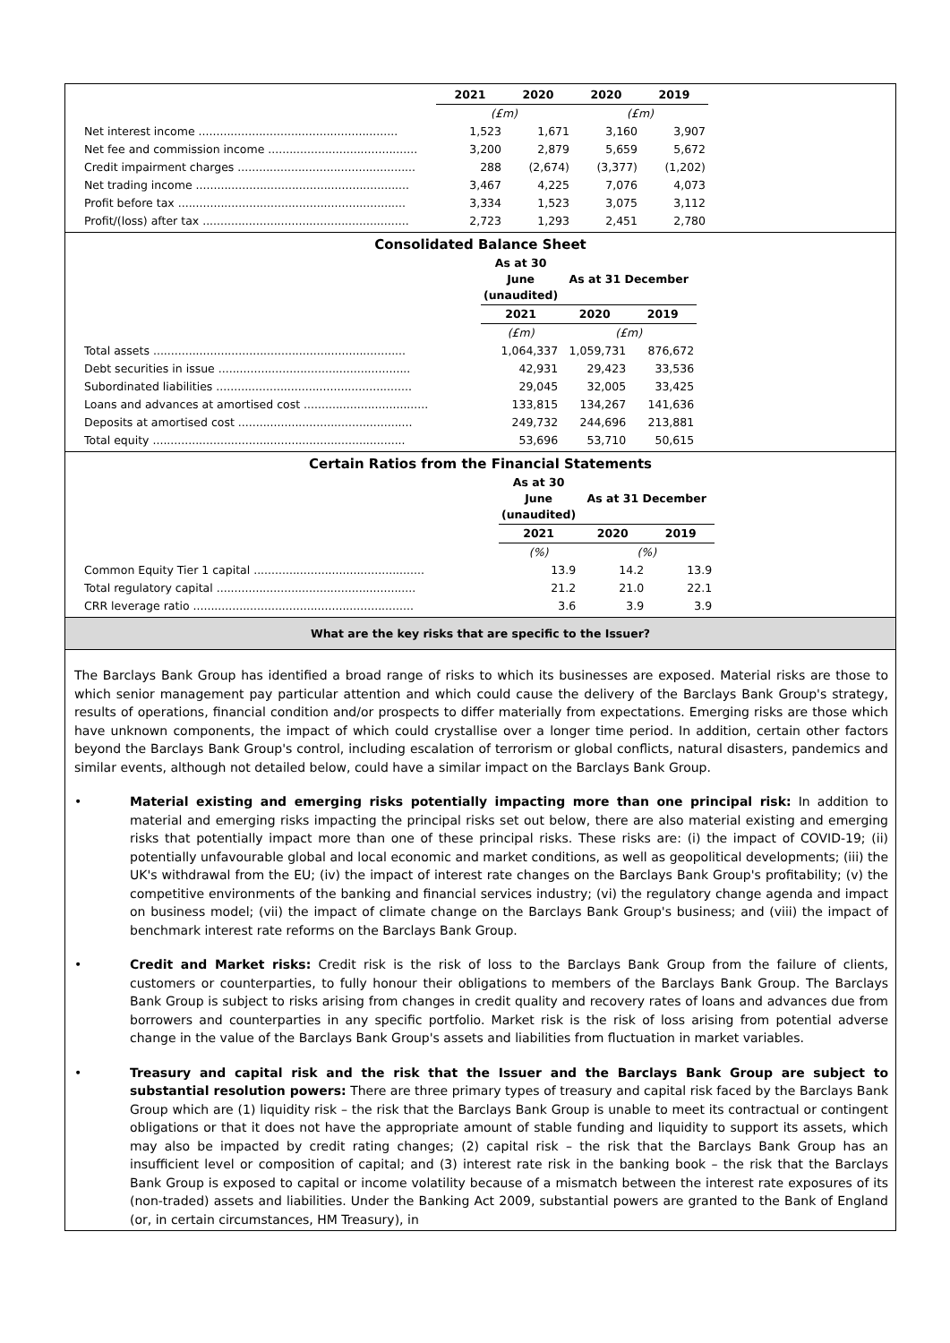| | 2021 | 2020 | 2020 | 2019 |
| | (£m) | | (£m) | |
| Net interest income ........................................................ | 1,523 | 1,671 | 3,160 | 3,907 |
| Net fee and commission income .......................................... | 3,200 | 2,879 | 5,659 | 5,672 |
| Credit impairment charges .................................................. | 288 | (2,674) | (3,377) | (1,202) |
| Net trading income ............................................................ | 3,467 | 4,225 | 7,076 | 4,073 |
| Profit before tax ................................................................ | 3,334 | 1,523 | 3,075 | 3,112 |
| Profit/(loss) after tax .......................................................... | 2,723 | 1,293 | 2,451 | 2,780 |
Consolidated Balance Sheet
| | As at 30 June (unaudited) | As at 31 December | |
| | 2021 | 2020 | 2019 |
| | (£m) | (£m) | |
| Total assets ....................................................................... | 1,064,337 | 1,059,731 | 876,672 |
| Debt securities in issue ...................................................... | 42,931 | 29,423 | 33,536 |
| Subordinated liabilities ....................................................... | 29,045 | 32,005 | 33,425 |
| Loans and advances at amortised cost ................................... | 133,815 | 134,267 | 141,636 |
| Deposits at amortised cost ................................................. | 249,732 | 244,696 | 213,881 |
| Total equity ....................................................................... | 53,696 | 53,710 | 50,615 |
Certain Ratios from the Financial Statements
| | As at 30 June (unaudited) | As at 31 December | |
| | 2021 | 2020 | 2019 |
| | (%) | (%) | |
| Common Equity Tier 1 capital ................................................ | 13.9 | 14.2 | 13.9 |
| Total regulatory capital ........................................................ | 21.2 | 21.0 | 22.1 |
| CRR leverage ratio .............................................................. | 3.6 | 3.9 | 3.9 |
What are the key risks that are specific to the Issuer?
The Barclays Bank Group has identified a broad range of risks to which its businesses are exposed. Material risks are those to which senior management pay particular attention and which could cause the delivery of the Barclays Bank Group's strategy, results of operations, financial condition and/or prospects to differ materially from expectations. Emerging risks are those which have unknown components, the impact of which could crystallise over a longer time period. In addition, certain other factors beyond the Barclays Bank Group's control, including escalation of terrorism or global conflicts, natural disasters, pandemics and similar events, although not detailed below, could have a similar impact on the Barclays Bank Group.
• Material existing and emerging risks potentially impacting more than one principal risk: In addition to material and emerging risks impacting the principal risks set out below, there are also material existing and emerging risks that potentially impact more than one of these principal risks. These risks are: (i) the impact of COVID-19; (ii) potentially unfavourable global and local economic and market conditions, as well as geopolitical developments; (iii) the UK's withdrawal from the EU; (iv) the impact of interest rate changes on the Barclays Bank Group's profitability; (v) the competitive environments of the banking and financial services industry; (vi) the regulatory change agenda and impact on business model; (vii) the impact of climate change on the Barclays Bank Group's business; and (viii) the impact of benchmark interest rate reforms on the Barclays Bank Group.
• Credit and Market risks: Credit risk is the risk of loss to the Barclays Bank Group from the failure of clients, customers or counterparties, to fully honour their obligations to members of the Barclays Bank Group. The Barclays Bank Group is subject to risks arising from changes in credit quality and recovery rates of loans and advances due from borrowers and counterparties in any specific portfolio. Market risk is the risk of loss arising from potential adverse change in the value of the Barclays Bank Group's assets and liabilities from fluctuation in market variables.
• Treasury and capital risk and the risk that the Issuer and the Barclays Bank Group are subject to substantial resolution powers: There are three primary types of treasury and capital risk faced by the Barclays Bank Group which are (1) liquidity risk – the risk that the Barclays Bank Group is unable to meet its contractual or contingent obligations or that it does not have the appropriate amount of stable funding and liquidity to support its assets, which may also be impacted by credit rating changes; (2) capital risk – the risk that the Barclays Bank Group has an insufficient level or composition of capital; and (3) interest rate risk in the banking book – the risk that the Barclays Bank Group is exposed to capital or income volatility because of a mismatch between the interest rate exposures of its (non-traded) assets and liabilities. Under the Banking Act 2009, substantial powers are granted to the Bank of England (or, in certain circumstances, HM Treasury), in